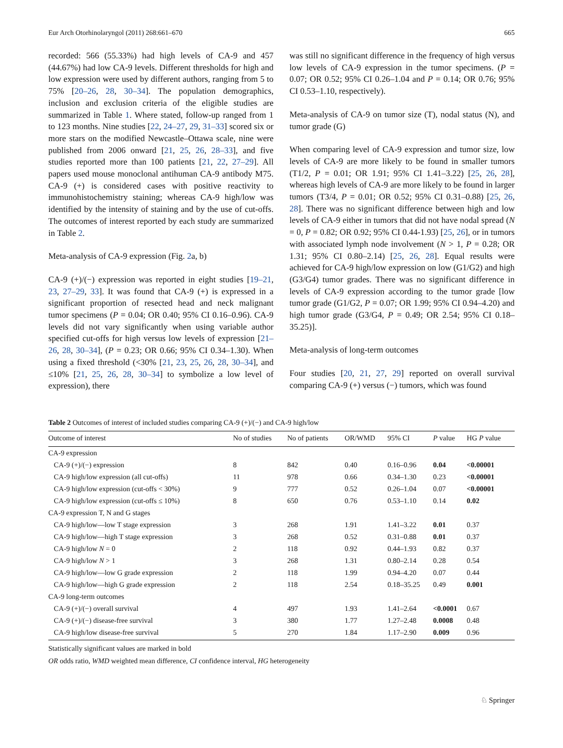Eur Arch Otorhinolaryngol (2011) 268:661–670 665
recorded: 566 (55.33%) had high levels of CA-9 and 457 (44.67%) had low CA-9 levels. Different thresholds for high and low expression were used by different authors, ranging from 5 to 75% [20–26, 28, 30–34]. The population demographics, inclusion and exclusion criteria of the eligible studies are summarized in Table 1. Where stated, follow-up ranged from 1 to 123 months. Nine studies [22, 24–27, 29, 31–33] scored six or more stars on the modified Newcastle–Ottawa scale, nine were published from 2006 onward [21, 25, 26, 28–33], and five studies reported more than 100 patients [21, 22, 27–29]. All papers used mouse monoclonal antihuman CA-9 antibody M75. CA-9 (+) is considered cases with positive reactivity to immunohistochemistry staining; whereas CA-9 high/low was identified by the intensity of staining and by the use of cut-offs. The outcomes of interest reported by each study are summarized in Table 2.
Meta-analysis of CA-9 expression (Fig. 2a, b)
CA-9 (+)/(−) expression was reported in eight studies [19–21, 23, 27–29, 33]. It was found that CA-9 (+) is expressed in a significant proportion of resected head and neck malignant tumor specimens (P = 0.04; OR 0.40; 95% CI 0.16–0.96). CA-9 levels did not vary significantly when using variable author specified cut-offs for high versus low levels of expression [21–26, 28, 30–34], (P = 0.23; OR 0.66; 95% CI 0.34–1.30). When using a fixed threshold (<30% [21, 23, 25, 26, 28, 30–34], and ≤10% [21, 25, 26, 28, 30–34] to symbolize a low level of expression), there
was still no significant difference in the frequency of high versus low levels of CA-9 expression in the tumor specimens. (P = 0.07; OR 0.52; 95% CI 0.26–1.04 and P = 0.14; OR 0.76; 95% CI 0.53–1.10, respectively).
Meta-analysis of CA-9 on tumor size (T), nodal status (N), and tumor grade (G)
When comparing level of CA-9 expression and tumor size, low levels of CA-9 are more likely to be found in smaller tumors (T1/2, P = 0.01; OR 1.91; 95% CI 1.41–3.22) [25, 26, 28], whereas high levels of CA-9 are more likely to be found in larger tumors (T3/4, P = 0.01; OR 0.52; 95% CI 0.31–0.88) [25, 26, 28]. There was no significant difference between high and low levels of CA-9 either in tumors that did not have nodal spread (N = 0, P = 0.82; OR 0.92; 95% CI 0.44-1.93) [25, 26], or in tumors with associated lymph node involvement (N > 1, P = 0.28; OR 1.31; 95% CI 0.80–2.14) [25, 26, 28]. Equal results were achieved for CA-9 high/low expression on low (G1/G2) and high (G3/G4) tumor grades. There was no significant difference in levels of CA-9 expression according to the tumor grade [low tumor grade (G1/G2, P = 0.07; OR 1.99; 95% CI 0.94–4.20) and high tumor grade (G3/G4, P = 0.49; OR 2.54; 95% CI 0.18–35.25)].
Meta-analysis of long-term outcomes
Four studies [20, 21, 27, 29] reported on overall survival comparing CA-9 (+) versus (−) tumors, which was found
Table 2 Outcomes of interest of included studies comparing CA-9 (+)/(−) and CA-9 high/low
| Outcome of interest | No of studies | No of patients | OR/WMD | 95% CI | P value | HG P value |
| --- | --- | --- | --- | --- | --- | --- |
| CA-9 expression | | | | | | |
| CA-9 (+)/(−) expression | 8 | 842 | 0.40 | 0.16–0.96 | 0.04 | <0.00001 |
| CA-9 high/low expression (all cut-offs) | 11 | 978 | 0.66 | 0.34–1.30 | 0.23 | <0.00001 |
| CA-9 high/low expression (cut-offs < 30%) | 9 | 777 | 0.52 | 0.26–1.04 | 0.07 | <0.00001 |
| CA-9 high/low expression (cut-offs ≤ 10%) | 8 | 650 | 0.76 | 0.53–1.10 | 0.14 | 0.02 |
| CA-9 expression T, N and G stages | | | | | | |
| CA-9 high/low—low T stage expression | 3 | 268 | 1.91 | 1.41–3.22 | 0.01 | 0.37 |
| CA-9 high/low—high T stage expression | 3 | 268 | 0.52 | 0.31–0.88 | 0.01 | 0.37 |
| CA-9 high/low N = 0 | 2 | 118 | 0.92 | 0.44–1.93 | 0.82 | 0.37 |
| CA-9 high/low N > 1 | 3 | 268 | 1.31 | 0.80–2.14 | 0.28 | 0.54 |
| CA-9 high/low—low G grade expression | 2 | 118 | 1.99 | 0.94–4.20 | 0.07 | 0.44 |
| CA-9 high/low—high G grade expression | 2 | 118 | 2.54 | 0.18–35.25 | 0.49 | 0.001 |
| CA-9 long-term outcomes | | | | | | |
| CA-9 (+)/(−) overall survival | 4 | 497 | 1.93 | 1.41–2.64 | <0.0001 | 0.67 |
| CA-9 (+)/(−) disease-free survival | 3 | 380 | 1.77 | 1.27–2.48 | 0.0008 | 0.48 |
| CA-9 high/low disease-free survival | 5 | 270 | 1.84 | 1.17–2.90 | 0.009 | 0.96 |
Statistically significant values are marked in bold
OR odds ratio, WMD weighted mean difference, CI confidence interval, HG heterogeneity
♘ Springer